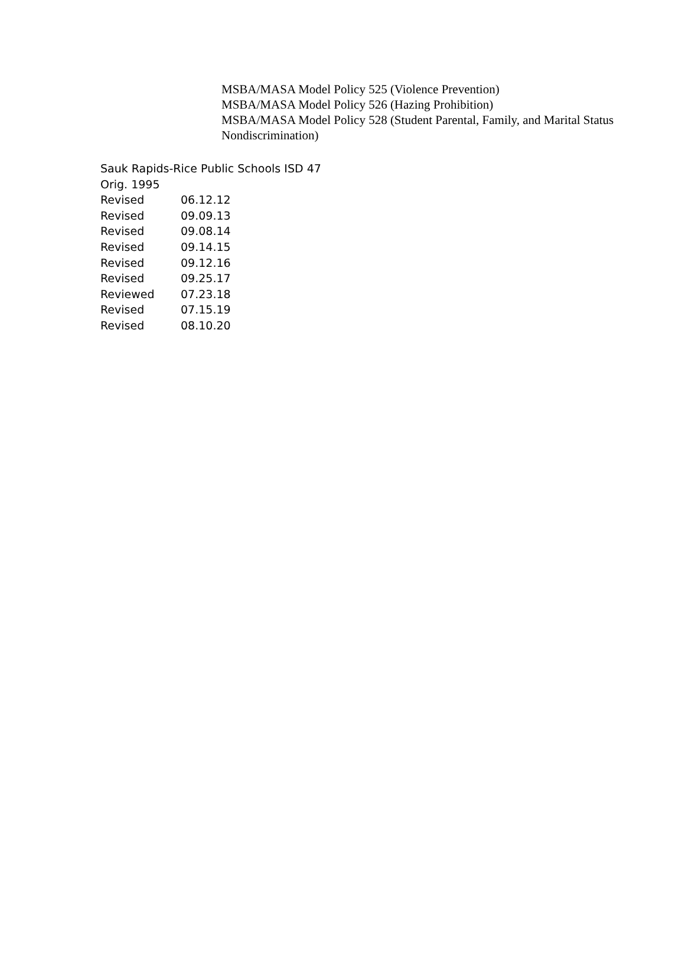MSBA/MASA Model Policy 525 (Violence Prevention)
MSBA/MASA Model Policy 526 (Hazing Prohibition)
MSBA/MASA Model Policy 528 (Student Parental, Family, and Marital Status Nondiscrimination)
Sauk Rapids-Rice Public Schools ISD 47
Orig. 1995
| Revised | 06.12.12 |
| Revised | 09.09.13 |
| Revised | 09.08.14 |
| Revised | 09.14.15 |
| Revised | 09.12.16 |
| Revised | 09.25.17 |
| Reviewed | 07.23.18 |
| Revised | 07.15.19 |
| Revised | 08.10.20 |